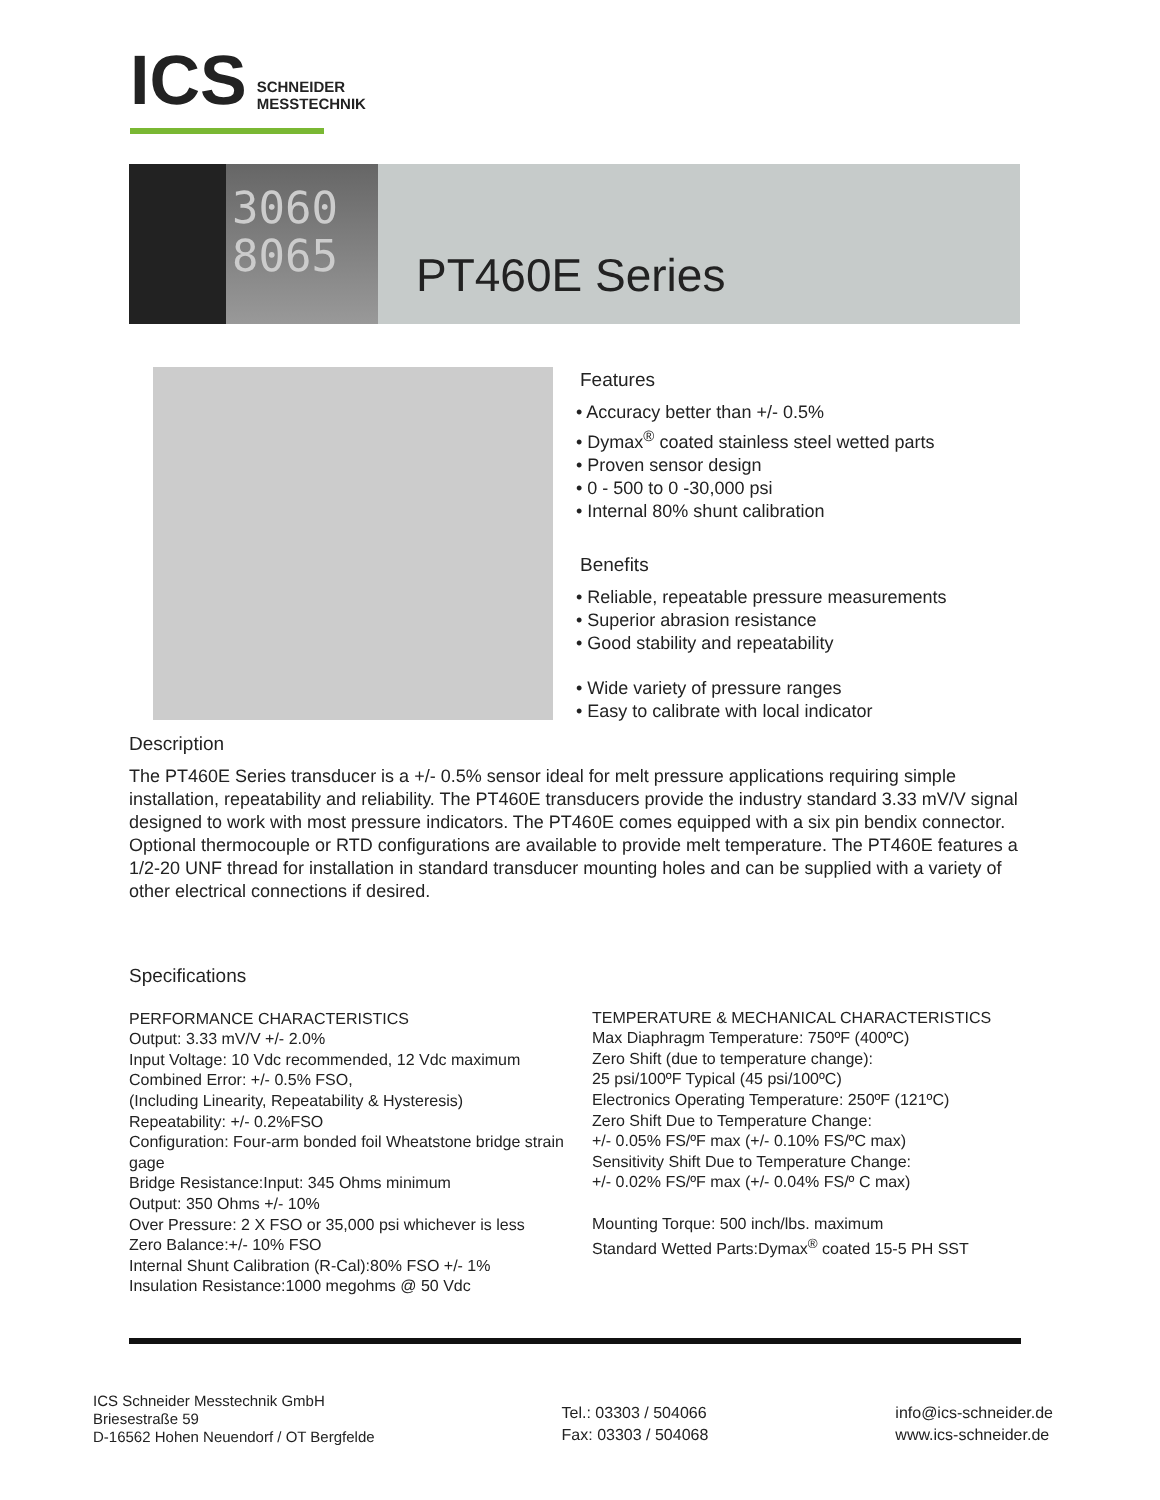ICS SCHNEIDER
MESSTECHNIK
3060
8065
PT460E Series
Features
• Accuracy better than +/- 0.5%
• Dymax<sup>®</sup> coated stainless steel wetted parts
• Proven sensor design
• 0 - 500 to 0 -30,000 psi
• Internal 80% shunt calibration
Benefits
• Reliable, repeatable pressure measurements
• Superior abrasion resistance
• Good stability and repeatability
• Wide variety of pressure ranges
• Easy to calibrate with local indicator
Description
The PT460E Series transducer is a +/- 0.5% sensor ideal for melt pressure applications requiring simple installation, repeatability and reliability. The PT460E transducers provide the industry standard 3.33 mV/V signal designed to work with most pressure indicators. The PT460E comes equipped with a six pin bendix connector. Optional thermocouple or RTD configurations are available to provide melt temperature. The PT460E features a 1/2-20 UNF thread for installation in standard transducer mounting holes and can be supplied with a variety of other electrical connections if desired.
Specifications
PERFORMANCE CHARACTERISTICS
Output: 3.33 mV/V +/- 2.0%
Input Voltage: 10 Vdc recommended, 12 Vdc maximum
Combined Error: +/- 0.5% FSO,
(Including Linearity, Repeatability & Hysteresis)
Repeatability: +/- 0.2%FSO
Configuration: Four-arm bonded foil Wheatstone bridge strain gage
Bridge Resistance:Input: 345 Ohms minimum
Output: 350 Ohms +/- 10%
Over Pressure: 2 X FSO or 35,000 psi whichever is less
Zero Balance:+/- 10% FSO
Internal Shunt Calibration (R-Cal):80% FSO +/- 1%
Insulation Resistance:1000 megohms @ 50 Vdc
TEMPERATURE & MECHANICAL CHARACTERISTICS
Max Diaphragm Temperature: 750ºF (400ºC)
Zero Shift (due to temperature change):
25 psi/100ºF Typical (45 psi/100ºC)
Electronics Operating Temperature: 250ºF (121ºC)
Zero Shift Due to Temperature Change:
+/- 0.05% FS/ºF max (+/- 0.10% FS/ºC max)
Sensitivity Shift Due to Temperature Change:
+/- 0.02% FS/ºF max (+/- 0.04% FS/º C max)
Mounting Torque: 500 inch/lbs. maximum
Standard Wetted Parts:Dymax<sup>®</sup> coated 15-5 PH SST
ICS Schneider Messtechnik GmbH
Briesestraße 59
D-16562 Hohen Neuendorf / OT Bergfelde
Tel.: 03303 / 504066
Fax: 03303 / 504068
info@ics-schneider.de
www.ics-schneider.de